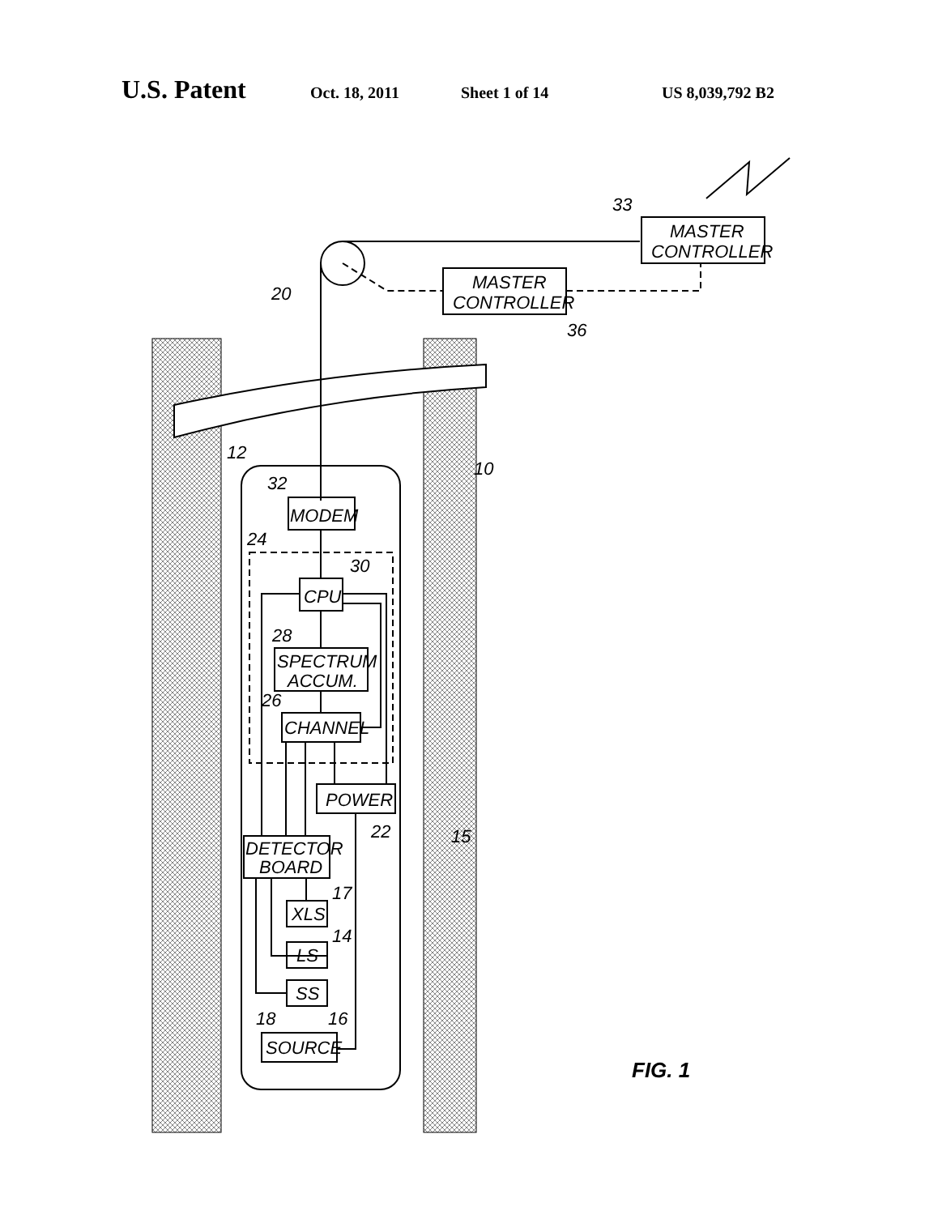U.S. Patent
Oct. 18, 2011 Sheet 1 of 14 US 8,039,792 B2
MASTER
CONTROLLER
MASTER
CONTROLLER
MODEM
CPU
SPECTRUM
ACCUM.
CHANNEL
POWER
DETECTOR
BOARD
XLS
LS
SS
SOURCE
33
20
36
12
10
32
24
30
28
26
22
15
17
14
16
18
FIG. 1